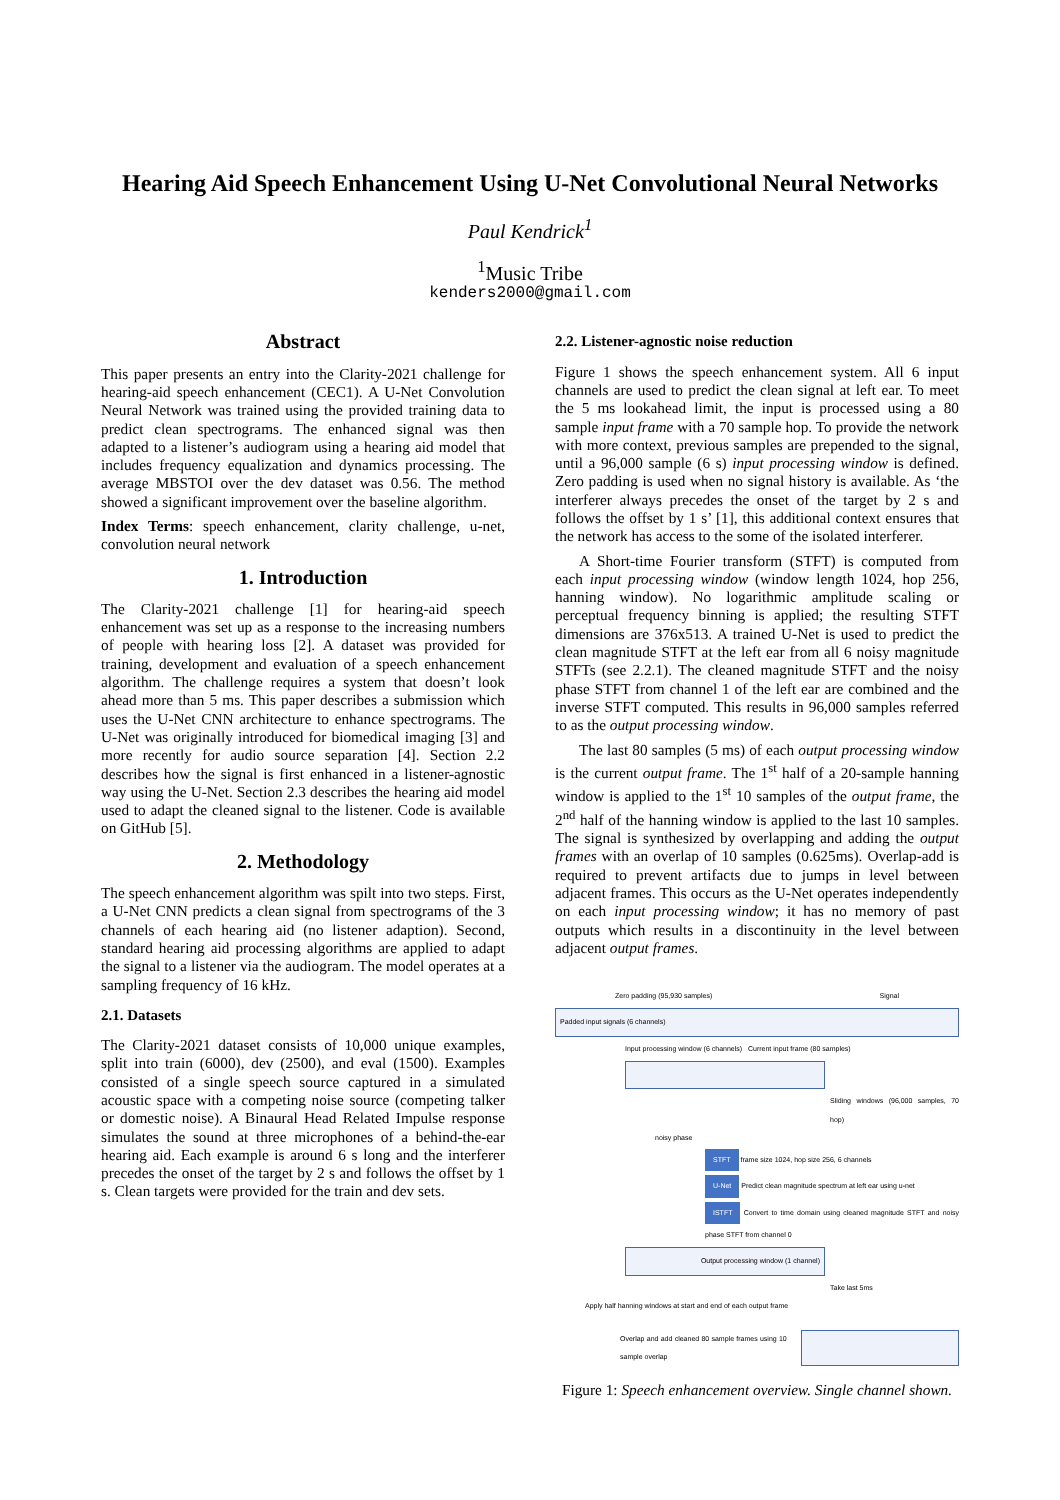Hearing Aid Speech Enhancement Using U-Net Convolutional Neural Networks
Paul Kendrick<sup>1</sup>
<sup>1</sup> Music Tribe
kenders2000@gmail.com
Abstract
This paper presents an entry into the Clarity-2021 challenge for hearing-aid speech enhancement (CEC1). A U-Net Convolution Neural Network was trained using the provided training data to predict clean spectrograms. The enhanced signal was then adapted to a listener’s audiogram using a hearing aid model that includes frequency equalization and dynamics processing. The average MBSTOI over the dev dataset was 0.56. The method showed a significant improvement over the baseline algorithm.
Index Terms: speech enhancement, clarity challenge, u-net, convolution neural network
1. Introduction
The Clarity-2021 challenge [1] for hearing-aid speech enhancement was set up as a response to the increasing numbers of people with hearing loss [2]. A dataset was provided for training, development and evaluation of a speech enhancement algorithm. The challenge requires a system that doesn’t look ahead more than 5 ms. This paper describes a submission which uses the U-Net CNN architecture to enhance spectrograms. The U-Net was originally introduced for biomedical imaging [3] and more recently for audio source separation [4]. Section 2.2 describes how the signal is first enhanced in a listener-agnostic way using the U-Net. Section 2.3 describes the hearing aid model used to adapt the cleaned signal to the listener. Code is available on GitHub [5].
2. Methodology
The speech enhancement algorithm was spilt into two steps. First, a U-Net CNN predicts a clean signal from spectrograms of the 3 channels of each hearing aid (no listener adaption). Second, standard hearing aid processing algorithms are applied to adapt the signal to a listener via the audiogram. The model operates at a sampling frequency of 16 kHz.
2.1. Datasets
The Clarity-2021 dataset consists of 10,000 unique examples, split into train (6000), dev (2500), and eval (1500). Examples consisted of a single speech source captured in a simulated acoustic space with a competing noise source (competing talker or domestic noise). A Binaural Head Related Impulse response simulates the sound at three microphones of a behind-the-ear hearing aid. Each example is around 6 s long and the interferer precedes the onset of the target by 2 s and follows the offset by 1 s. Clean targets were provided for the train and dev sets.
2.2. Listener-agnostic noise reduction
Figure 1 shows the speech enhancement system. All 6 input channels are used to predict the clean signal at left ear. To meet the 5 ms lookahead limit, the input is processed using a 80 sample input frame with a 70 sample hop. To provide the network with more context, previous samples are prepended to the signal, until a 96,000 sample (6 s) input processing window is defined. Zero padding is used when no signal history is available. As ‘the interferer always precedes the onset of the target by 2 s and follows the offset by 1 s’ [1], this additional context ensures that the network has access to the some of the isolated interferer.
A Short-time Fourier transform (STFT) is computed from each input processing window (window length 1024, hop 256, hanning window). No logarithmic amplitude scaling or perceptual frequency binning is applied; the resulting STFT dimensions are 376x513. A trained U-Net is used to predict the clean magnitude STFT at the left ear from all 6 noisy magnitude STFTs (see 2.2.1). The cleaned magnitude STFT and the noisy phase STFT from channel 1 of the left ear are combined and the inverse STFT computed. This results in 96,000 samples referred to as the output processing window.
The last 80 samples (5 ms) of each output processing window is the current output frame. The 1<sup>st</sup> half of a 20-sample hanning window is applied to the 1<sup>st</sup> 10 samples of the output frame, the 2<sup>nd</sup> half of the hanning window is applied to the last 10 samples. The signal is synthesized by overlapping and adding the output frames with an overlap of 10 samples (0.625ms). Overlap-add is required to prevent artifacts due to jumps in level between adjacent frames. This occurs as the U-Net operates independently on each input processing window; it has no memory of past outputs which results in a discontinuity in the level between adjacent output frames.
Zero padding (95,930 samples) Signal
Padded input signals (6 channels)
Input processing window (6 channels) Current input frame (80 samples)
Sliding windows (96,000 samples, 70 hop)
noisy phase
STFT frame size 1024, hop size 256, 6 channels
U-Net Predict clean magnitude spectrum at left ear using u-net
ISTFT Convert to time domain using cleaned magnitude STFT and noisy phase STFT from channel 0
Output processing window (1 channel)
Take last 5ms
Apply half hanning windows at start and end of each output frame
Overlap and add cleaned 80 sample frames using 10 sample overlap
Figure 1: Speech enhancement overview. Single channel shown.